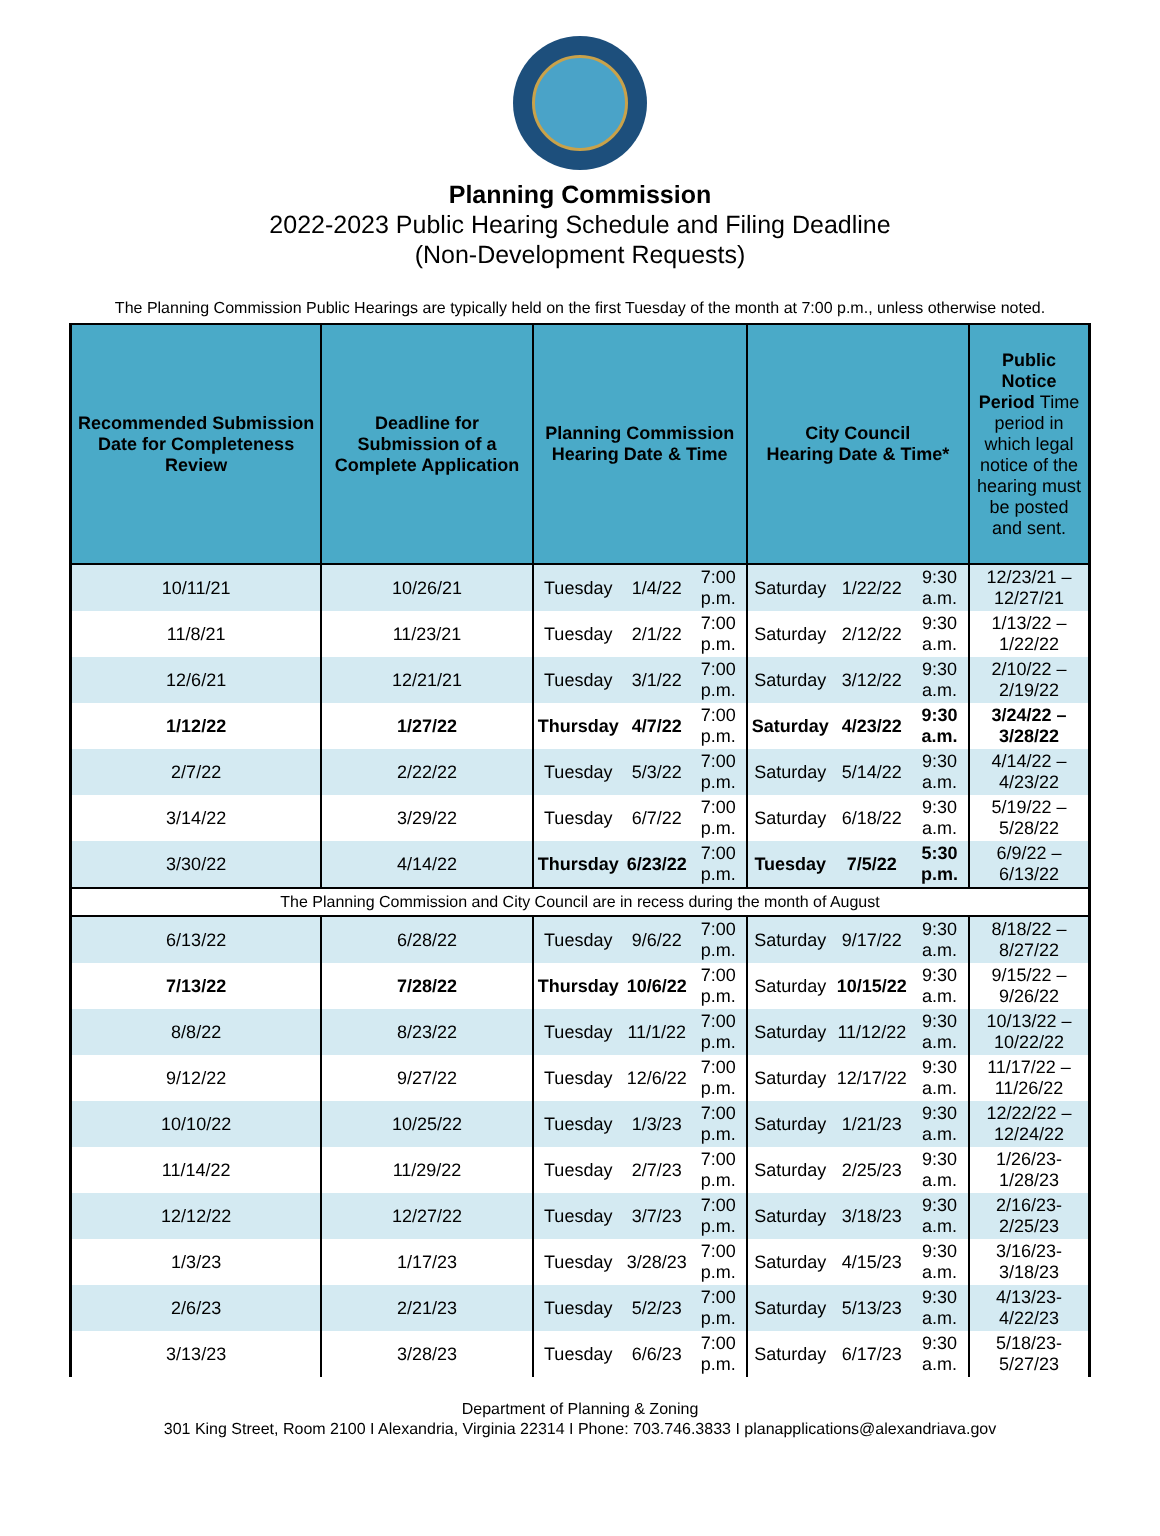Planning Commission
2022-2023 Public Hearing Schedule and Filing Deadline
(Non-Development Requests)
The Planning Commission Public Hearings are typically held on the first Tuesday of the month at 7:00 p.m., unless otherwise noted.
| Recommended Submission Date for Completeness Review | Deadline for Submission of a Complete Application | Planning Commission Hearing Date & Time | | | City Council Hearing Date & Time* | | | Public Notice Period Time period in which legal notice of the hearing must be posted and sent. |
| --- | --- | --- | --- | --- | --- | --- | --- | --- |
| 10/11/21 | 10/26/21 | Tuesday | 1/4/22 | 7:00 p.m. | Saturday | 1/22/22 | 9:30 a.m. | 12/23/21 – 12/27/21 |
| 11/8/21 | 11/23/21 | Tuesday | 2/1/22 | 7:00 p.m. | Saturday | 2/12/22 | 9:30 a.m. | 1/13/22 – 1/22/22 |
| 12/6/21 | 12/21/21 | Tuesday | 3/1/22 | 7:00 p.m. | Saturday | 3/12/22 | 9:30 a.m. | 2/10/22 – 2/19/22 |
| 1/12/22 | 1/27/22 | Thursday | 4/7/22 | 7:00 p.m. | Saturday | 4/23/22 | 9:30 a.m. | 3/24/22 – 3/28/22 |
| 2/7/22 | 2/22/22 | Tuesday | 5/3/22 | 7:00 p.m. | Saturday | 5/14/22 | 9:30 a.m. | 4/14/22 – 4/23/22 |
| 3/14/22 | 3/29/22 | Tuesday | 6/7/22 | 7:00 p.m. | Saturday | 6/18/22 | 9:30 a.m. | 5/19/22 – 5/28/22 |
| 3/30/22 | 4/14/22 | Thursday | 6/23/22 | 7:00 p.m. | Tuesday | 7/5/22 | 5:30 p.m. | 6/9/22 – 6/13/22 |
| The Planning Commission and City Council are in recess during the month of August | | | | | | | | |
| 6/13/22 | 6/28/22 | Tuesday | 9/6/22 | 7:00 p.m. | Saturday | 9/17/22 | 9:30 a.m. | 8/18/22 – 8/27/22 |
| 7/13/22 | 7/28/22 | Thursday | 10/6/22 | 7:00 p.m. | Saturday | 10/15/22 | 9:30 a.m. | 9/15/22 – 9/26/22 |
| 8/8/22 | 8/23/22 | Tuesday | 11/1/22 | 7:00 p.m. | Saturday | 11/12/22 | 9:30 a.m. | 10/13/22 – 10/22/22 |
| 9/12/22 | 9/27/22 | Tuesday | 12/6/22 | 7:00 p.m. | Saturday | 12/17/22 | 9:30 a.m. | 11/17/22 – 11/26/22 |
| 10/10/22 | 10/25/22 | Tuesday | 1/3/23 | 7:00 p.m. | Saturday | 1/21/23 | 9:30 a.m. | 12/22/22 – 12/24/22 |
| 11/14/22 | 11/29/22 | Tuesday | 2/7/23 | 7:00 p.m. | Saturday | 2/25/23 | 9:30 a.m. | 1/26/23- 1/28/23 |
| 12/12/22 | 12/27/22 | Tuesday | 3/7/23 | 7:00 p.m. | Saturday | 3/18/23 | 9:30 a.m. | 2/16/23- 2/25/23 |
| 1/3/23 | 1/17/23 | Tuesday | 3/28/23 | 7:00 p.m. | Saturday | 4/15/23 | 9:30 a.m. | 3/16/23- 3/18/23 |
| 2/6/23 | 2/21/23 | Tuesday | 5/2/23 | 7:00 p.m. | Saturday | 5/13/23 | 9:30 a.m. | 4/13/23- 4/22/23 |
| 3/13/23 | 3/28/23 | Tuesday | 6/6/23 | 7:00 p.m. | Saturday | 6/17/23 | 9:30 a.m. | 5/18/23- 5/27/23 |
Department of Planning & Zoning
301 King Street, Room 2100 I Alexandria, Virginia 22314 I Phone: 703.746.3833 I planapplications@alexandriava.gov